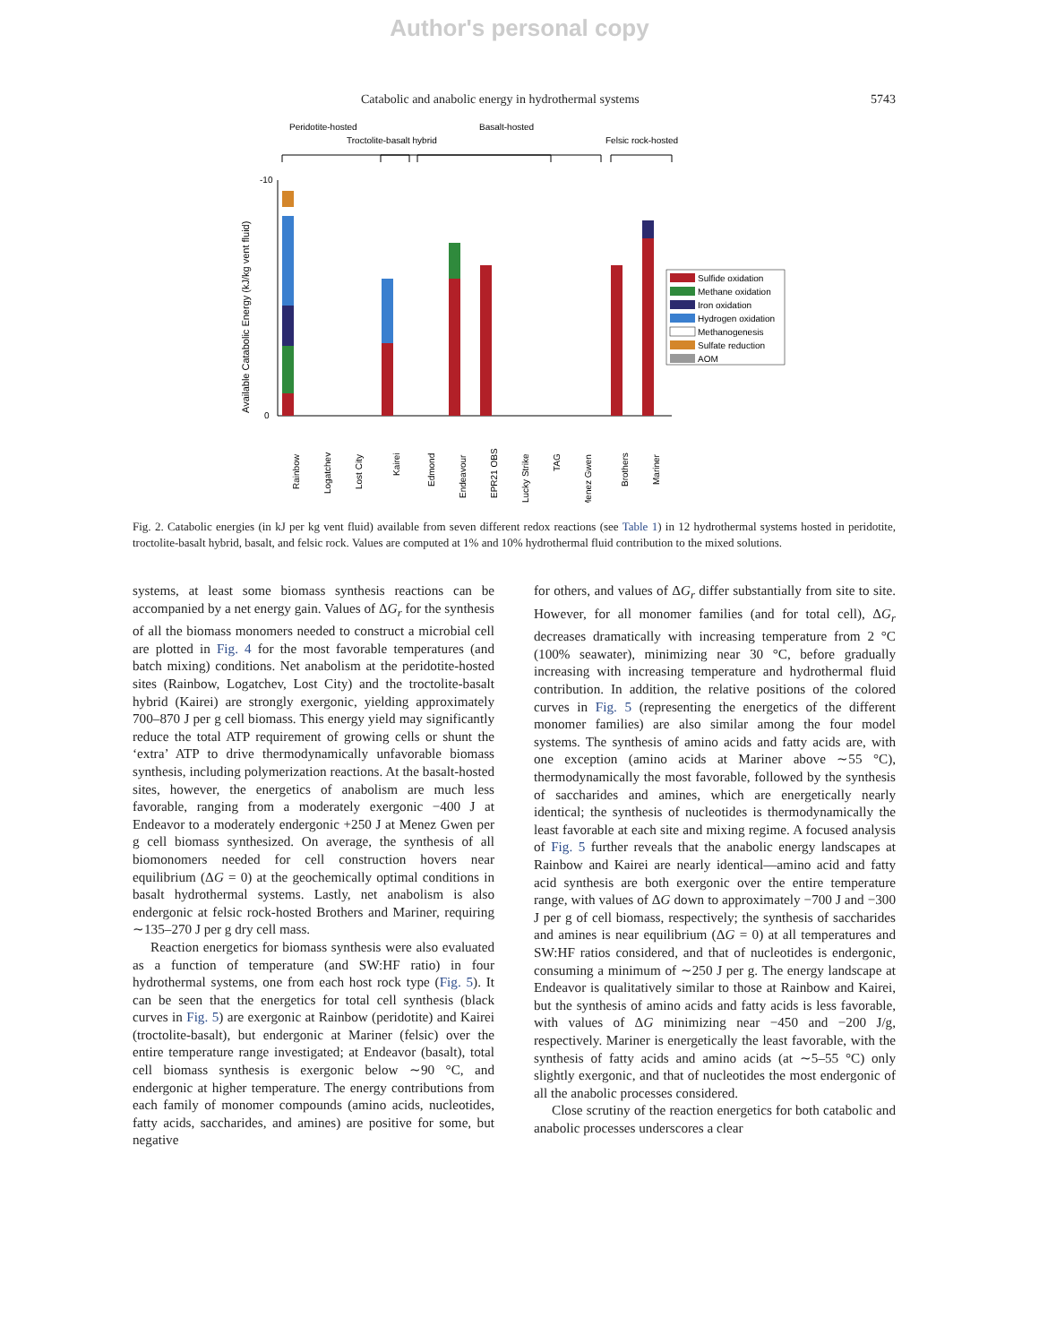Author's personal copy
Catabolic and anabolic energy in hydrothermal systems 5743
Peridotite-hosted
Troctolite-basalt hybrid
Basalt-hosted
Felsic rock-hosted
-10
0
Available Catabolic Energy (kJ/kg vent fluid)
Sulfide oxidation
Methane oxidation
Iron oxidation
Hydrogen oxidation
Methanogenesis
Sulfate reduction
AOM
Rainbow
Logatchev
Lost City
Kairei
Edmond
Endeavour
EPR21 OBS
Lucky Strike
TAG
Menez Gwen
Brothers
Mariner
Fig. 2. Catabolic energies (in kJ per kg vent fluid) available from seven different redox reactions (see Table 1) in 12 hydrothermal systems hosted in peridotite, troctolite-basalt hybrid, basalt, and felsic rock. Values are computed at 1% and 10% hydrothermal fluid contribution to the mixed solutions.
systems, at least some biomass synthesis reactions can be accompanied by a net energy gain. Values of ΔG<sub>r</sub> for the synthesis of all the biomass monomers needed to construct a microbial cell are plotted in Fig. 4 for the most favorable temperatures (and batch mixing) conditions. Net anabolism at the peridotite-hosted sites (Rainbow, Logatchev, Lost City) and the troctolite-basalt hybrid (Kairei) are strongly exergonic, yielding approximately 700–870 J per g cell biomass. This energy yield may significantly reduce the total ATP requirement of growing cells or shunt the ‘extra’ ATP to drive thermodynamically unfavorable biomass synthesis, including polymerization reactions. At the basalt-hosted sites, however, the energetics of anabolism are much less favorable, ranging from a moderately exergonic −400 J at Endeavor to a moderately endergonic +250 J at Menez Gwen per g cell biomass synthesized. On average, the synthesis of all biomonomers needed for cell construction hovers near equilibrium (ΔG = 0) at the geochemically optimal conditions in basalt hydrothermal systems. Lastly, net anabolism is also endergonic at felsic rock-hosted Brothers and Mariner, requiring ∼135–270 J per g dry cell mass.
Reaction energetics for biomass synthesis were also evaluated as a function of temperature (and SW:HF ratio) in four hydrothermal systems, one from each host rock type (Fig. 5). It can be seen that the energetics for total cell synthesis (black curves in Fig. 5) are exergonic at Rainbow (peridotite) and Kairei (troctolite-basalt), but endergonic at Mariner (felsic) over the entire temperature range investigated; at Endeavor (basalt), total cell biomass synthesis is exergonic below ∼90 °C, and endergonic at higher temperature. The energy contributions from each family of monomer compounds (amino acids, nucleotides, fatty acids, saccharides, and amines) are positive for some, but negative
for others, and values of ΔG<sub>r</sub> differ substantially from site to site. However, for all monomer families (and for total cell), ΔG<sub>r</sub> decreases dramatically with increasing temperature from 2 °C (100% seawater), minimizing near 30 °C, before gradually increasing with increasing temperature and hydrothermal fluid contribution. In addition, the relative positions of the colored curves in Fig. 5 (representing the energetics of the different monomer families) are also similar among the four model systems. The synthesis of amino acids and fatty acids are, with one exception (amino acids at Mariner above ∼55 °C), thermodynamically the most favorable, followed by the synthesis of saccharides and amines, which are energetically nearly identical; the synthesis of nucleotides is thermodynamically the least favorable at each site and mixing regime. A focused analysis of Fig. 5 further reveals that the anabolic energy landscapes at Rainbow and Kairei are nearly identical—amino acid and fatty acid synthesis are both exergonic over the entire temperature range, with values of ΔG down to approximately −700 J and −300 J per g of cell biomass, respectively; the synthesis of saccharides and amines is near equilibrium (ΔG = 0) at all temperatures and SW:HF ratios considered, and that of nucleotides is endergonic, consuming a minimum of ∼250 J per g. The energy landscape at Endeavor is qualitatively similar to those at Rainbow and Kairei, but the synthesis of amino acids and fatty acids is less favorable, with values of ΔG minimizing near −450 and −200 J/g, respectively. Mariner is energetically the least favorable, with the synthesis of fatty acids and amino acids (at ∼5–55 °C) only slightly exergonic, and that of nucleotides the most endergonic of all the anabolic processes considered.
Close scrutiny of the reaction energetics for both catabolic and anabolic processes underscores a clear